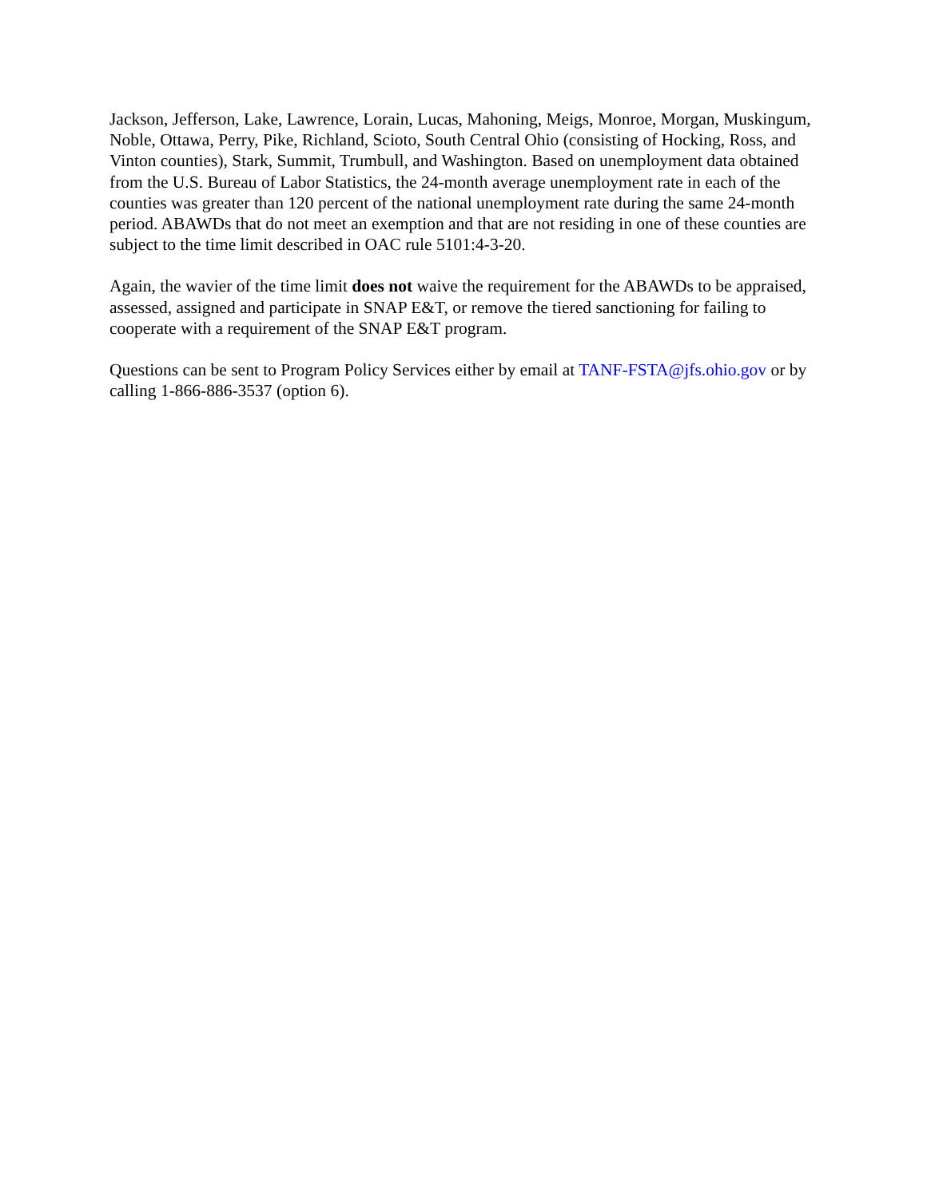Jackson, Jefferson, Lake, Lawrence, Lorain, Lucas, Mahoning, Meigs, Monroe, Morgan, Muskingum, Noble, Ottawa, Perry, Pike, Richland, Scioto, South Central Ohio (consisting of Hocking, Ross, and Vinton counties), Stark, Summit, Trumbull, and Washington. Based on unemployment data obtained from the U.S. Bureau of Labor Statistics, the 24-month average unemployment rate in each of the counties was greater than 120 percent of the national unemployment rate during the same 24-month period. ABAWDs that do not meet an exemption and that are not residing in one of these counties are subject to the time limit described in OAC rule 5101:4-3-20.
Again, the wavier of the time limit does not waive the requirement for the ABAWDs to be appraised, assessed, assigned and participate in SNAP E&T, or remove the tiered sanctioning for failing to cooperate with a requirement of the SNAP E&T program.
Questions can be sent to Program Policy Services either by email at TANF-FSTA@jfs.ohio.gov or by calling 1-866-886-3537 (option 6).